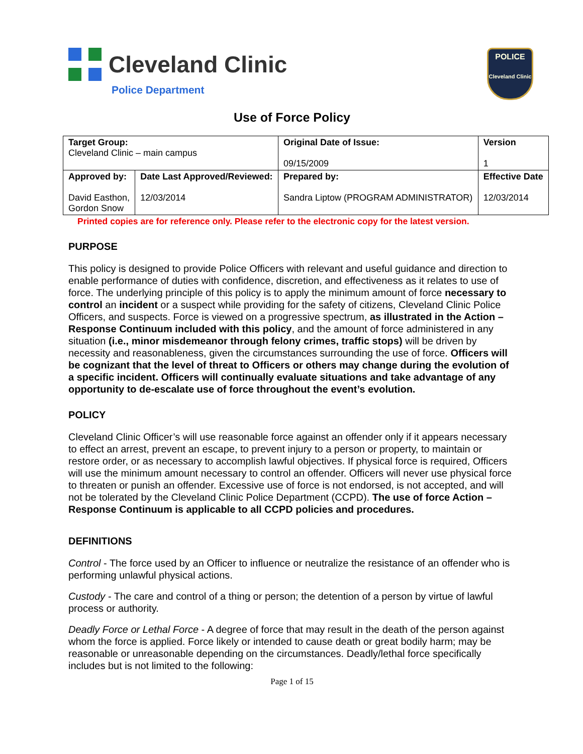Cleveland Clinic
Police Department
POLICE
Cleveland Clinic
Use of Force Policy
| Target Group: Cleveland Clinic – main campus | | Original Date of Issue: 09/15/2009 | Version 1 |
| Approved by: David Easthon, Gordon Snow | Date Last Approved/Reviewed: 12/03/2014 | Prepared by: Sandra Liptow (PROGRAM ADMINISTRATOR) | Effective Date 12/03/2014 |
Printed copies are for reference only. Please refer to the electronic copy for the latest version.
PURPOSE
This policy is designed to provide Police Officers with relevant and useful guidance and direction to enable performance of duties with confidence, discretion, and effectiveness as it relates to use of force. The underlying principle of this policy is to apply the minimum amount of force necessary to control an incident or a suspect while providing for the safety of citizens, Cleveland Clinic Police Officers, and suspects. Force is viewed on a progressive spectrum, as illustrated in the Action –Response Continuum included with this policy, and the amount of force administered in any situation (i.e., minor misdemeanor through felony crimes, traffic stops) will be driven by necessity and reasonableness, given the circumstances surrounding the use of force. Officers will be cognizant that the level of threat to Officers or others may change during the evolution of a specific incident. Officers will continually evaluate situations and take advantage of any opportunity to de-escalate use of force throughout the event’s evolution.
POLICY
Cleveland Clinic Officer’s will use reasonable force against an offender only if it appears necessary to effect an arrest, prevent an escape, to prevent injury to a person or property, to maintain or restore order, or as necessary to accomplish lawful objectives. If physical force is required, Officers will use the minimum amount necessary to control an offender. Officers will never use physical force to threaten or punish an offender. Excessive use of force is not endorsed, is not accepted, and will not be tolerated by the Cleveland Clinic Police Department (CCPD). The use of force Action – Response Continuum is applicable to all CCPD policies and procedures.
DEFINITIONS
Control - The force used by an Officer to influence or neutralize the resistance of an offender who is performing unlawful physical actions.
Custody - The care and control of a thing or person; the detention of a person by virtue of lawful process or authority.
Deadly Force or Lethal Force - A degree of force that may result in the death of the person against whom the force is applied. Force likely or intended to cause death or great bodily harm; may be reasonable or unreasonable depending on the circumstances. Deadly/lethal force specifically includes but is not limited to the following:
Page 1 of 15